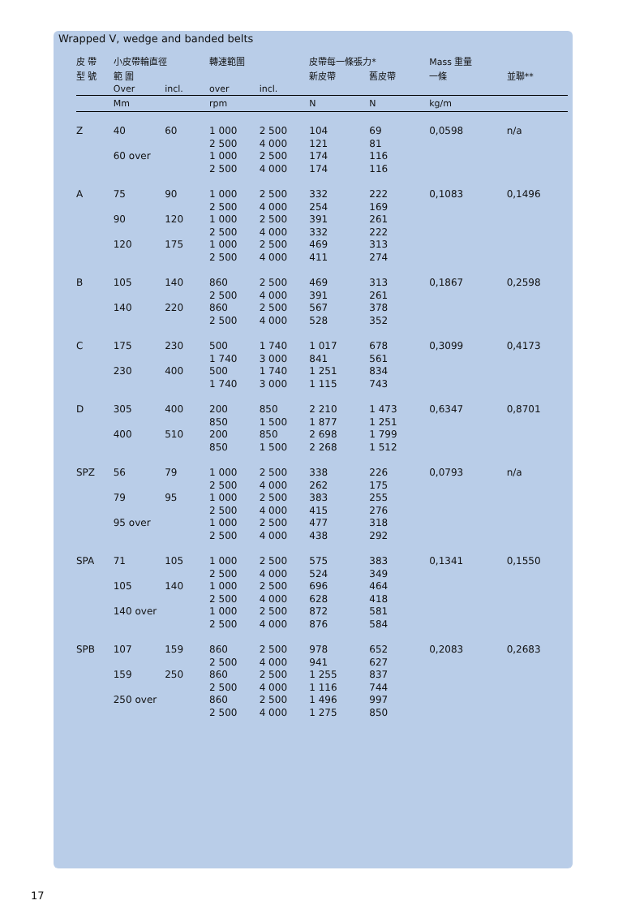Wrapped V, wedge and banded belts
| 皮 帶 | 小皮帶輪直徑 | | 轉速範圍 | | 皮帶每一條張力* | | Mass 重量 | |
| --- | --- | --- | --- | --- | --- | --- | --- | --- |
| 型 號 | 範 圍 | | | | 新皮帶 | 舊皮帶 | 一條 | 並聯** |
| | Over | incl. | over | incl. | | | | |
| | Mm | | rpm | | N | N | kg/m | |
| Z | 40 | 60 | 1 000 2 500 | 2 500 4 000 | 104 121 | 69 81 | 0,0598 | n/a |
| | 60 over | | 1 000 2 500 | 2 500 4 000 | 174 174 | 116 116 | | |
| A | 75 | 90 | 1 000 2 500 | 2 500 4 000 | 332 254 | 222 169 | 0,1083 | 0,1496 |
| | 90 | 120 | 1 000 2 500 | 2 500 4 000 | 391 332 | 261 222 | | |
| | 120 | 175 | 1 000 2 500 | 2 500 4 000 | 469 411 | 313 274 | | |
| B | 105 | 140 | 860 2 500 | 2 500 4 000 | 469 391 | 313 261 | 0,1867 | 0,2598 |
| | 140 | 220 | 860 2 500 | 2 500 4 000 | 567 528 | 378 352 | | |
| C | 175 | 230 | 500 1 740 | 1 740 3 000 | 1 017 841 | 678 561 | 0,3099 | 0,4173 |
| | 230 | 400 | 500 1 740 | 1 740 3 000 | 1 251 1 115 | 834 743 | | |
| D | 305 | 400 | 200 850 | 850 1 500 | 2 210 1 877 | 1 473 1 251 | 0,6347 | 0,8701 |
| | 400 | 510 | 200 850 | 850 1 500 | 2 698 2 268 | 1 799 1 512 | | |
| SPZ | 56 | 79 | 1 000 2 500 | 2 500 4 000 | 338 262 | 226 175 | 0,0793 | n/a |
| | 79 | 95 | 1 000 2 500 | 2 500 4 000 | 383 415 | 255 276 | | |
| | 95 over | | 1 000 2 500 | 2 500 4 000 | 477 438 | 318 292 | | |
| SPA | 71 | 105 | 1 000 2 500 | 2 500 4 000 | 575 524 | 383 349 | 0,1341 | 0,1550 |
| | 105 | 140 | 1 000 2 500 | 2 500 4 000 | 696 628 | 464 418 | | |
| | 140 over | | 1 000 2 500 | 2 500 4 000 | 872 876 | 581 584 | | |
| SPB | 107 | 159 | 860 2 500 | 2 500 4 000 | 978 941 | 652 627 | 0,2083 | 0,2683 |
| | 159 | 250 | 860 2 500 | 2 500 4 000 | 1 255 1 116 | 837 744 | | |
| | 250 over | | 860 2 500 | 2 500 4 000 | 1 496 1 275 | 997 850 | | |
17